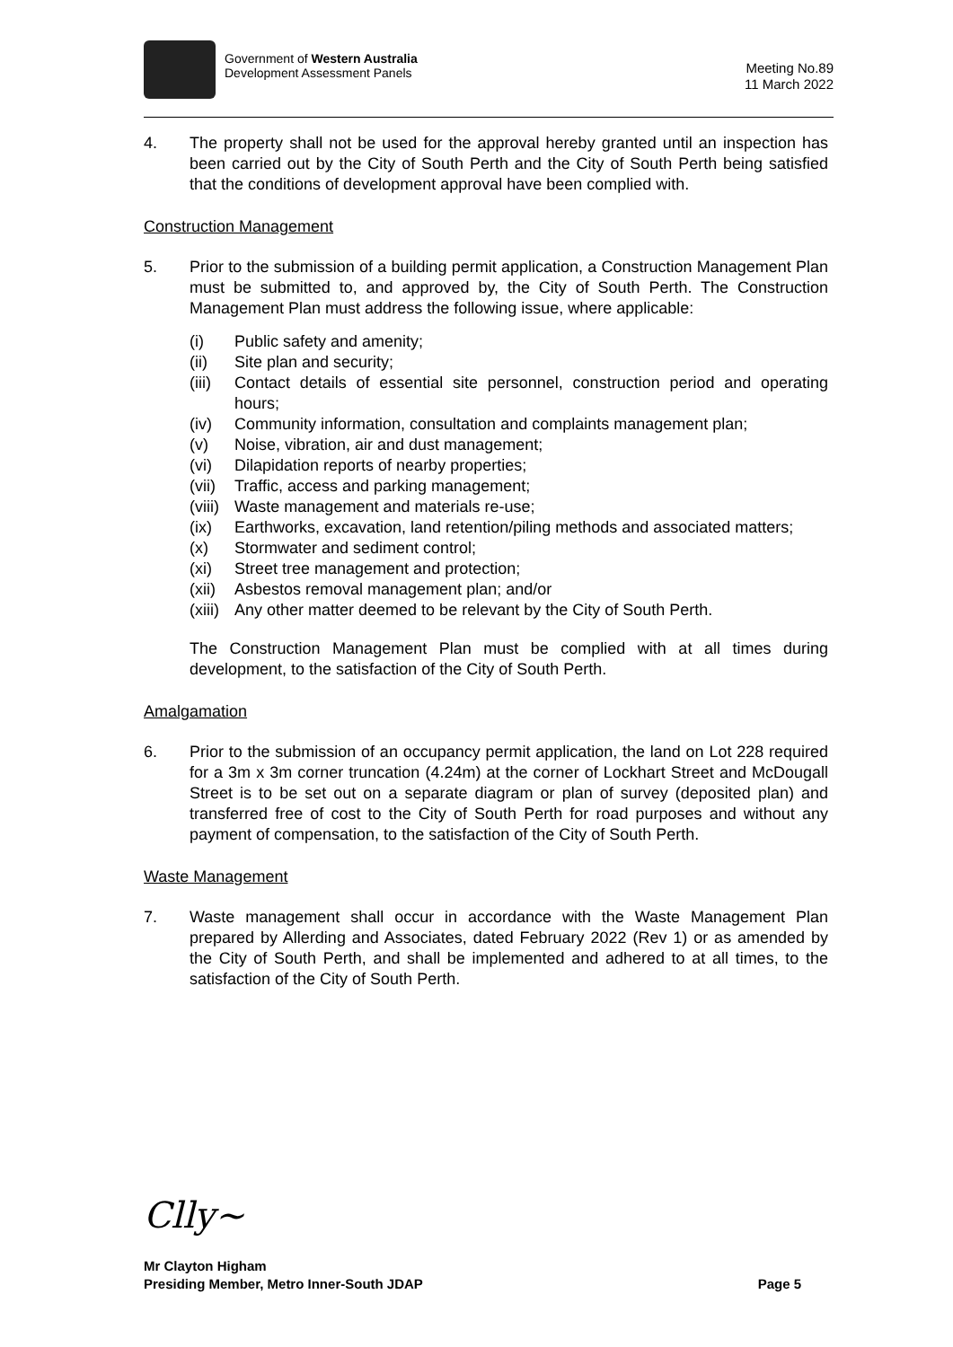Government of Western Australia
Development Assessment Panels
Meeting No.89
11 March 2022
4. The property shall not be used for the approval hereby granted until an inspection has been carried out by the City of South Perth and the City of South Perth being satisfied that the conditions of development approval have been complied with.
Construction Management
5. Prior to the submission of a building permit application, a Construction Management Plan must be submitted to, and approved by, the City of South Perth. The Construction Management Plan must address the following issue, where applicable:
(i) Public safety and amenity;
(ii) Site plan and security;
(iii) Contact details of essential site personnel, construction period and operating hours;
(iv) Community information, consultation and complaints management plan;
(v) Noise, vibration, air and dust management;
(vi) Dilapidation reports of nearby properties;
(vii) Traffic, access and parking management;
(viii) Waste management and materials re-use;
(ix) Earthworks, excavation, land retention/piling methods and associated matters;
(x) Stormwater and sediment control;
(xi) Street tree management and protection;
(xii) Asbestos removal management plan; and/or
(xiii) Any other matter deemed to be relevant by the City of South Perth.
The Construction Management Plan must be complied with at all times during development, to the satisfaction of the City of South Perth.
Amalgamation
6. Prior to the submission of an occupancy permit application, the land on Lot 228 required for a 3m x 3m corner truncation (4.24m) at the corner of Lockhart Street and McDougall Street is to be set out on a separate diagram or plan of survey (deposited plan) and transferred free of cost to the City of South Perth for road purposes and without any payment of compensation, to the satisfaction of the City of South Perth.
Waste Management
7. Waste management shall occur in accordance with the Waste Management Plan prepared by Allerding and Associates, dated February 2022 (Rev 1) or as amended by the City of South Perth, and shall be implemented and adhered to at all times, to the satisfaction of the City of South Perth.
Clly~
Mr Clayton Higham
Presiding Member, Metro Inner-South JDAP Page 5